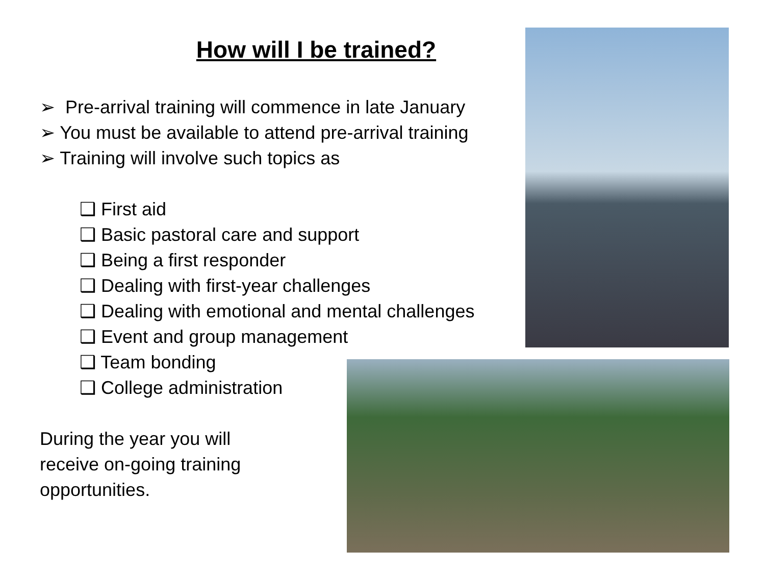How will I be trained?
➢ Pre-arrival training will commence in late January
➢ You must be available to attend pre-arrival training
➢ Training will involve such topics as
❑ First aid
❑ Basic pastoral care and support
❑ Being a first responder
❑ Dealing with first-year challenges
❑ Dealing with emotional and mental challenges
❑ Event and group management
❑ Team bonding
❑ College administration
During the year you will
receive on-going training
opportunities.